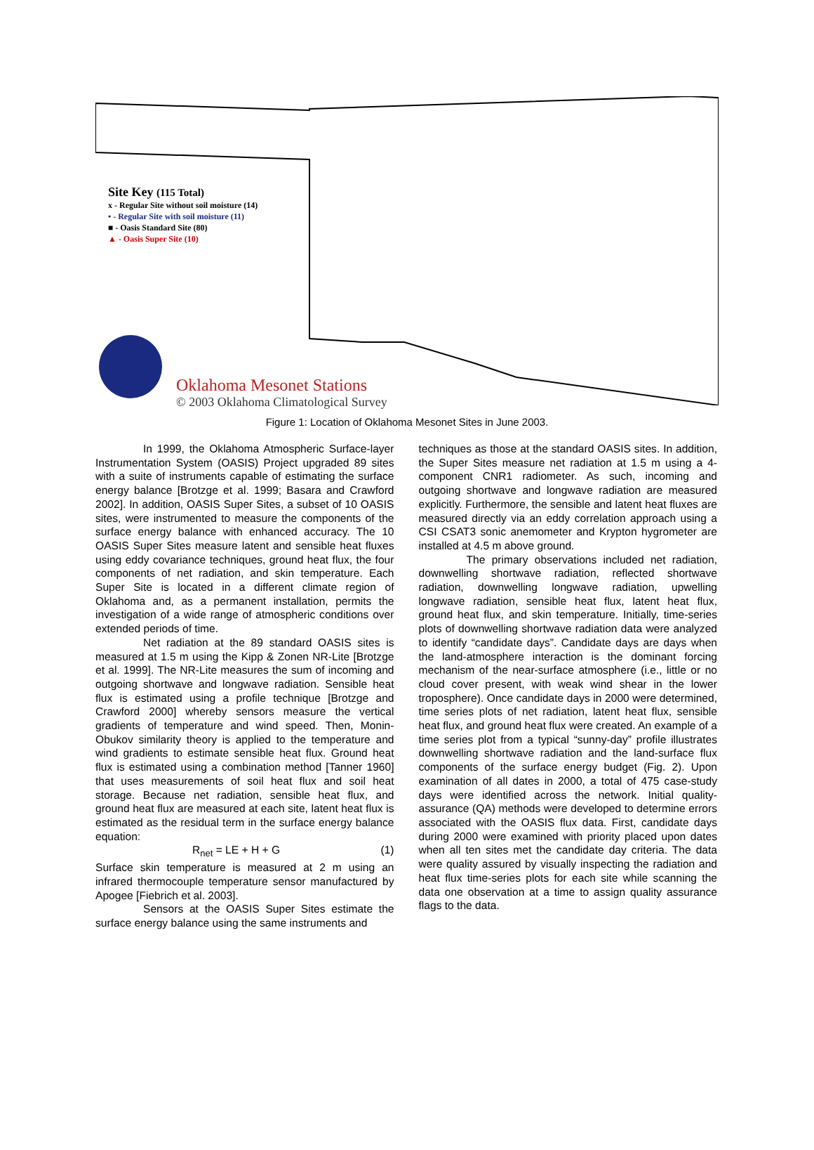Site Key (115 Total)
x - Regular Site without soil moisture (14)
• - Regular Site with soil moisture (11)
■ - Oasis Standard Site (80)
▲ - Oasis Super Site (10)
Oklahoma Mesonet Stations
© 2003 Oklahoma Climatological Survey
Figure 1: Location of Oklahoma Mesonet Sites in June 2003.
In 1999, the Oklahoma Atmospheric Surface-layer Instrumentation System (OASIS) Project upgraded 89 sites with a suite of instruments capable of estimating the surface energy balance [Brotzge et al. 1999; Basara and Crawford 2002]. In addition, OASIS Super Sites, a subset of 10 OASIS sites, were instrumented to measure the components of the surface energy balance with enhanced accuracy. The 10 OASIS Super Sites measure latent and sensible heat fluxes using eddy covariance techniques, ground heat flux, the four components of net radiation, and skin temperature. Each Super Site is located in a different climate region of Oklahoma and, as a permanent installation, permits the investigation of a wide range of atmospheric conditions over extended periods of time.
Net radiation at the 89 standard OASIS sites is measured at 1.5 m using the Kipp & Zonen NR-Lite [Brotzge et al. 1999]. The NR-Lite measures the sum of incoming and outgoing shortwave and longwave radiation. Sensible heat flux is estimated using a profile technique [Brotzge and Crawford 2000] whereby sensors measure the vertical gradients of temperature and wind speed. Then, Monin-Obukov similarity theory is applied to the temperature and wind gradients to estimate sensible heat flux. Ground heat flux is estimated using a combination method [Tanner 1960] that uses measurements of soil heat flux and soil heat storage. Because net radiation, sensible heat flux, and ground heat flux are measured at each site, latent heat flux is estimated as the residual term in the surface energy balance equation:
R<sub>net</sub> = LE + H + G (1)
Surface skin temperature is measured at 2 m using an infrared thermocouple temperature sensor manufactured by Apogee [Fiebrich et al. 2003].
Sensors at the OASIS Super Sites estimate the surface energy balance using the same instruments and
techniques as those at the standard OASIS sites. In addition, the Super Sites measure net radiation at 1.5 m using a 4-component CNR1 radiometer. As such, incoming and outgoing shortwave and longwave radiation are measured explicitly. Furthermore, the sensible and latent heat fluxes are measured directly via an eddy correlation approach using a CSI CSAT3 sonic anemometer and Krypton hygrometer are installed at 4.5 m above ground.
The primary observations included net radiation, downwelling shortwave radiation, reflected shortwave radiation, downwelling longwave radiation, upwelling longwave radiation, sensible heat flux, latent heat flux, ground heat flux, and skin temperature. Initially, time-series plots of downwelling shortwave radiation data were analyzed to identify “candidate days”. Candidate days are days when the land-atmosphere interaction is the dominant forcing mechanism of the near-surface atmosphere (i.e., little or no cloud cover present, with weak wind shear in the lower troposphere). Once candidate days in 2000 were determined, time series plots of net radiation, latent heat flux, sensible heat flux, and ground heat flux were created. An example of a time series plot from a typical “sunny-day” profile illustrates downwelling shortwave radiation and the land-surface flux components of the surface energy budget (Fig. 2). Upon examination of all dates in 2000, a total of 475 case-study days were identified across the network. Initial quality-assurance (QA) methods were developed to determine errors associated with the OASIS flux data. First, candidate days during 2000 were examined with priority placed upon dates when all ten sites met the candidate day criteria. The data were quality assured by visually inspecting the radiation and heat flux time-series plots for each site while scanning the data one observation at a time to assign quality assurance flags to the data.